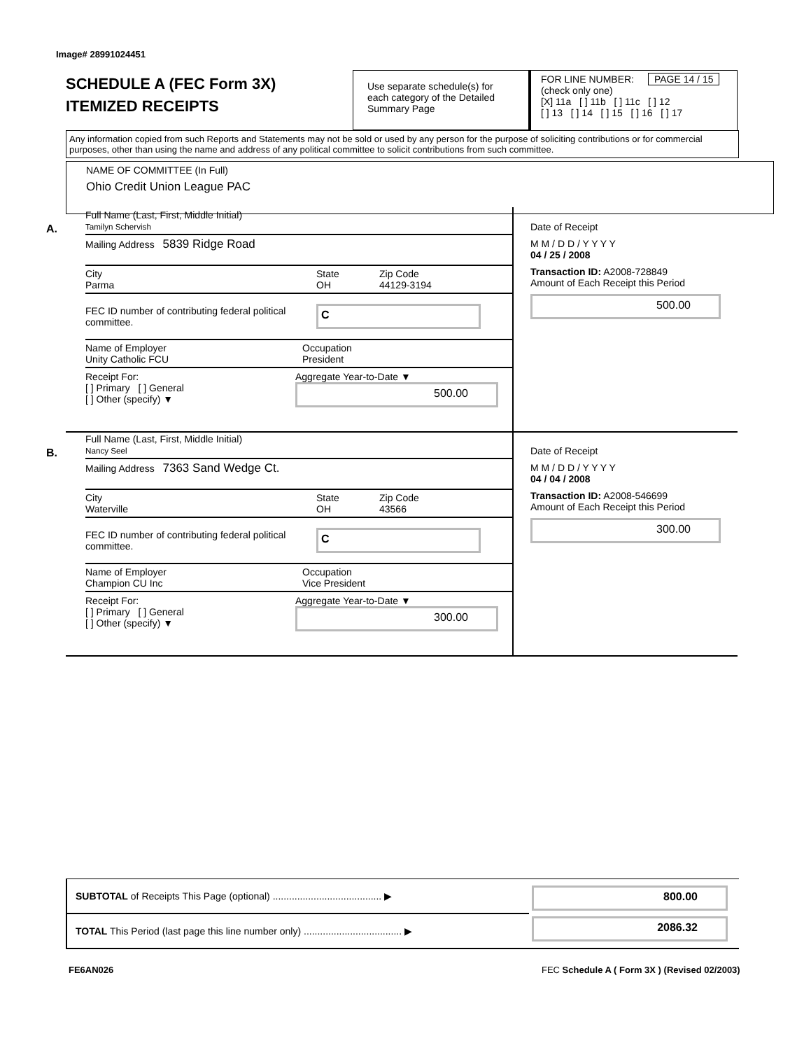Image# 28991024451
SCHEDULE A (FEC Form 3X)
ITEMIZED RECEIPTS
Use separate schedule(s) for each category of the Detailed Summary Page
FOR LINE NUMBER: PAGE 14 / 15
(check only one)
[X] 11a [ ] 11b [ ] 11c [ ] 12
[ ] 13 [ ] 14 [ ] 15 [ ] 16 [ ] 17
Any information copied from such Reports and Statements may not be sold or used by any person for the purpose of soliciting contributions or for commercial purposes, other than using the name and address of any political committee to solicit contributions from such committee.
NAME OF COMMITTEE (In Full)
Ohio Credit Union League PAC
A.
Full Name (Last, First, Middle Initial)
Tamilyn Schervish
Mailing Address 5839 Ridge Road
City
Parma
State
OH
Zip Code
44129-3194
FEC ID number of contributing federal political committee.
C
Name of Employer
Unity Catholic FCU
Occupation
President
Receipt For:
[ ] Primary [ ] General
[ ] Other (specify) ▼
Aggregate Year-to-Date ▼
500.00
Date of Receipt
M M / D D / Y Y Y Y
04 / 25 / 2008
Transaction ID: A2008-728849
Amount of Each Receipt this Period
500.00
B.
Full Name (Last, First, Middle Initial)
Nancy Seel
Mailing Address 7363 Sand Wedge Ct.
City
Waterville
State
OH
Zip Code
43566
FEC ID number of contributing federal political committee.
C
Name of Employer
Champion CU Inc
Occupation
Vice President
Receipt For:
[ ] Primary [ ] General
[ ] Other (specify) ▼
Aggregate Year-to-Date ▼
300.00
Date of Receipt
M M / D D / Y Y Y Y
04 / 04 / 2008
Transaction ID: A2008-546699
Amount of Each Receipt this Period
300.00
SUBTOTAL of Receipts This Page (optional) ........................................ ▶
TOTAL This Period (last page this line number only) .................................... ▶
800.00
2086.32
FE6AN026
FEC Schedule A ( Form 3X ) (Revised 02/2003)